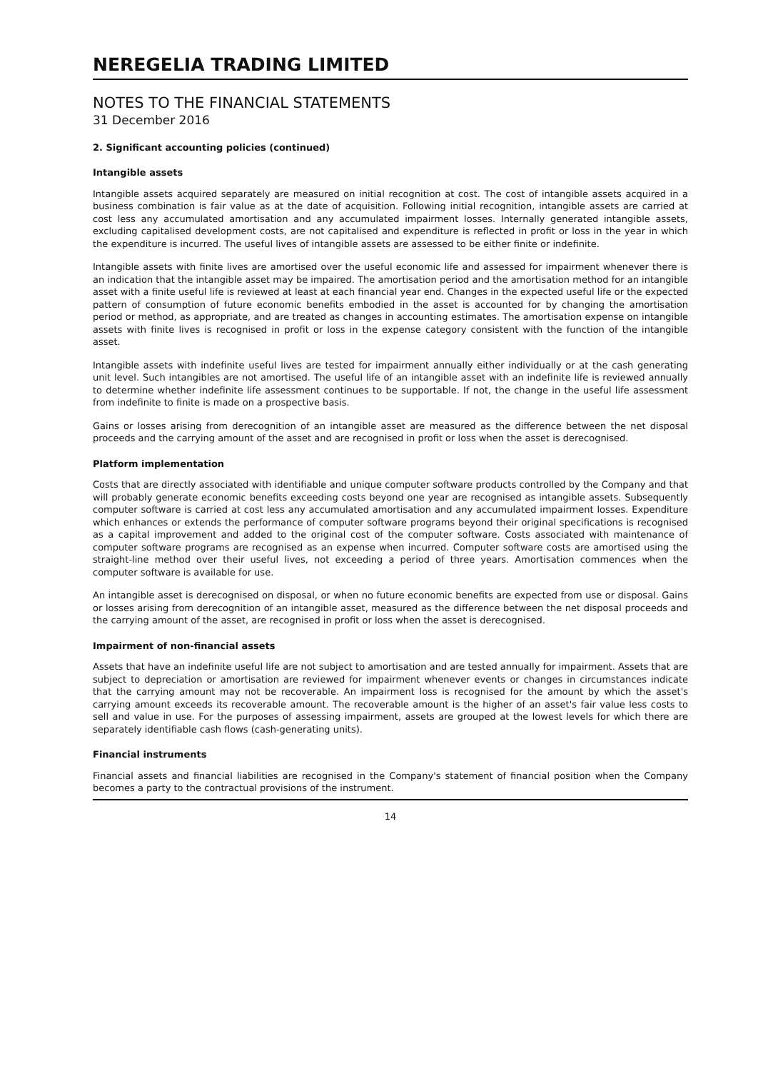NEREGELIA TRADING LIMITED
NOTES TO THE FINANCIAL STATEMENTS
31 December 2016
2. Significant accounting policies (continued)
Intangible assets
Intangible assets acquired separately are measured on initial recognition at cost. The cost of intangible assets acquired in a business combination is fair value as at the date of acquisition. Following initial recognition, intangible assets are carried at cost less any accumulated amortisation and any accumulated impairment losses. Internally generated intangible assets, excluding capitalised development costs, are not capitalised and expenditure is reflected in profit or loss in the year in which the expenditure is incurred. The useful lives of intangible assets are assessed to be either finite or indefinite.
Intangible assets with finite lives are amortised over the useful economic life and assessed for impairment whenever there is an indication that the intangible asset may be impaired. The amortisation period and the amortisation method for an intangible asset with a finite useful life is reviewed at least at each financial year end. Changes in the expected useful life or the expected pattern of consumption of future economic benefits embodied in the asset is accounted for by changing the amortisation period or method, as appropriate, and are treated as changes in accounting estimates. The amortisation expense on intangible assets with finite lives is recognised in profit or loss in the expense category consistent with the function of the intangible asset.
Intangible assets with indefinite useful lives are tested for impairment annually either individually or at the cash generating unit level. Such intangibles are not amortised. The useful life of an intangible asset with an indefinite life is reviewed annually to determine whether indefinite life assessment continues to be supportable. If not, the change in the useful life assessment from indefinite to finite is made on a prospective basis.
Gains or losses arising from derecognition of an intangible asset are measured as the difference between the net disposal proceeds and the carrying amount of the asset and are recognised in profit or loss when the asset is derecognised.
Platform implementation
Costs that are directly associated with identifiable and unique computer software products controlled by the Company and that will probably generate economic benefits exceeding costs beyond one year are recognised as intangible assets. Subsequently computer software is carried at cost less any accumulated amortisation and any accumulated impairment losses. Expenditure which enhances or extends the performance of computer software programs beyond their original specifications is recognised as a capital improvement and added to the original cost of the computer software. Costs associated with maintenance of computer software programs are recognised as an expense when incurred. Computer software costs are amortised using the straight-line method over their useful lives, not exceeding a period of three years. Amortisation commences when the computer software is available for use.
An intangible asset is derecognised on disposal, or when no future economic benefits are expected from use or disposal. Gains or losses arising from derecognition of an intangible asset, measured as the difference between the net disposal proceeds and the carrying amount of the asset, are recognised in profit or loss when the asset is derecognised.
Impairment of non-financial assets
Assets that have an indefinite useful life are not subject to amortisation and are tested annually for impairment. Assets that are subject to depreciation or amortisation are reviewed for impairment whenever events or changes in circumstances indicate that the carrying amount may not be recoverable. An impairment loss is recognised for the amount by which the asset's carrying amount exceeds its recoverable amount. The recoverable amount is the higher of an asset's fair value less costs to sell and value in use. For the purposes of assessing impairment, assets are grouped at the lowest levels for which there are separately identifiable cash flows (cash-generating units).
Financial instruments
Financial assets and financial liabilities are recognised in the Company's statement of financial position when the Company becomes a party to the contractual provisions of the instrument.
14